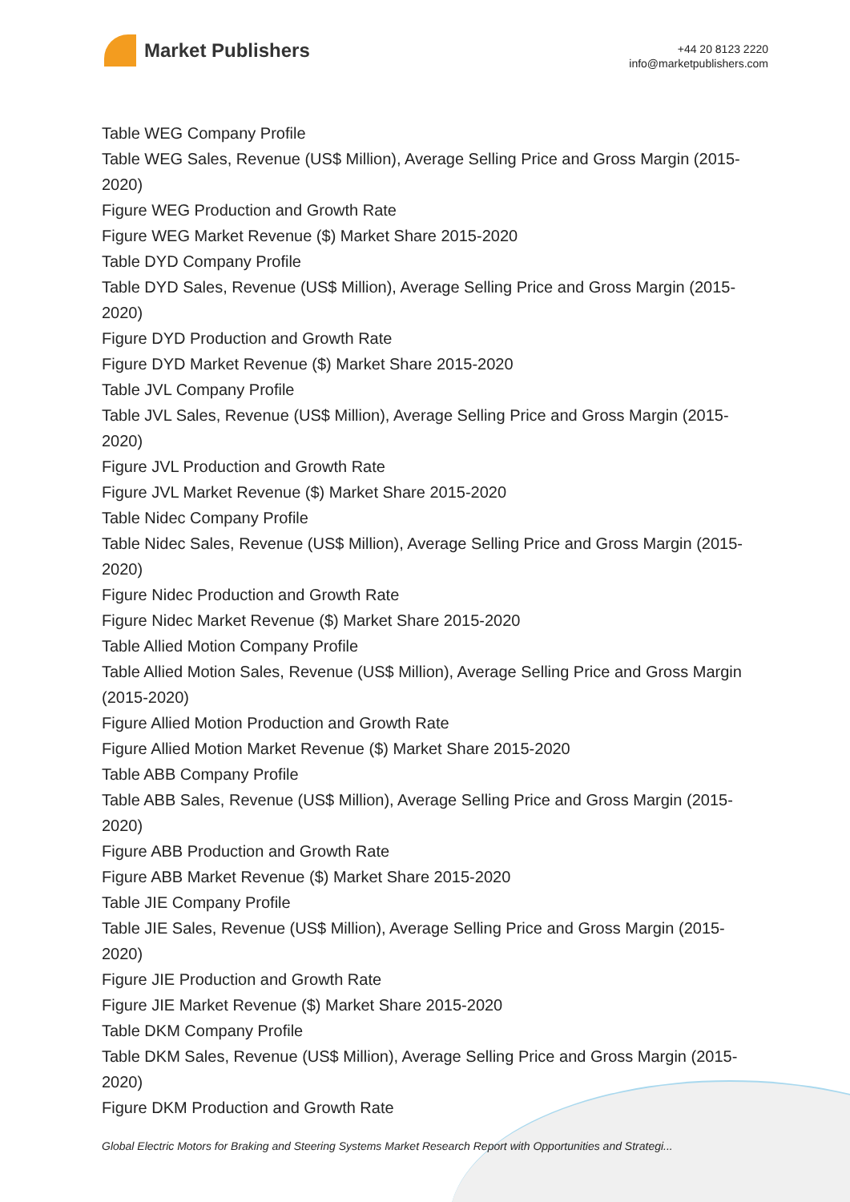Market Publishers
+44 20 8123 2220
info@marketpublishers.com
Table WEG Company Profile
Table WEG Sales, Revenue (US$ Million), Average Selling Price and Gross Margin (2015-2020)
Figure WEG Production and Growth Rate
Figure WEG Market Revenue ($) Market Share 2015-2020
Table DYD Company Profile
Table DYD Sales, Revenue (US$ Million), Average Selling Price and Gross Margin (2015-2020)
Figure DYD Production and Growth Rate
Figure DYD Market Revenue ($) Market Share 2015-2020
Table JVL Company Profile
Table JVL Sales, Revenue (US$ Million), Average Selling Price and Gross Margin (2015-2020)
Figure JVL Production and Growth Rate
Figure JVL Market Revenue ($) Market Share 2015-2020
Table Nidec Company Profile
Table Nidec Sales, Revenue (US$ Million), Average Selling Price and Gross Margin (2015-2020)
Figure Nidec Production and Growth Rate
Figure Nidec Market Revenue ($) Market Share 2015-2020
Table Allied Motion Company Profile
Table Allied Motion Sales, Revenue (US$ Million), Average Selling Price and Gross Margin (2015-2020)
Figure Allied Motion Production and Growth Rate
Figure Allied Motion Market Revenue ($) Market Share 2015-2020
Table ABB Company Profile
Table ABB Sales, Revenue (US$ Million), Average Selling Price and Gross Margin (2015-2020)
Figure ABB Production and Growth Rate
Figure ABB Market Revenue ($) Market Share 2015-2020
Table JIE Company Profile
Table JIE Sales, Revenue (US$ Million), Average Selling Price and Gross Margin (2015-2020)
Figure JIE Production and Growth Rate
Figure JIE Market Revenue ($) Market Share 2015-2020
Table DKM Company Profile
Table DKM Sales, Revenue (US$ Million), Average Selling Price and Gross Margin (2015-2020)
Figure DKM Production and Growth Rate
Global Electric Motors for Braking and Steering Systems Market Research Report with Opportunities and Strategi...